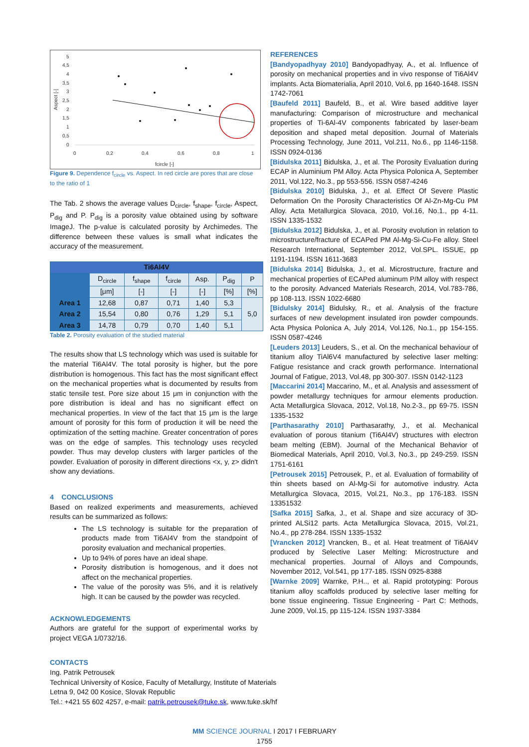5
4,5
4
3,5
3
2,5
2
1,5
1
0,5
0
0
0,2
0,4
0,6
0,8
1
fcircle [-]
Aspect [-]
Figure 9. Dependence f<sub>circle</sub> vs. Aspect. In red circle are pores that are close to the ratio of 1
The Tab. 2 shows the average values D<sub>circle</sub>, f<sub>shape</sub>, f<sub>circle</sub>, Aspect, P<sub>dig</sub> and P. P<sub>dig</sub> is a porosity value obtained using by software ImageJ. The p-value is calculated porosity by Archimedes. The difference between these values is small what indicates the accuracy of the measurement.
| Ti6Al4V | | | | | | |
| --- | --- | --- | --- | --- | --- | --- |
| | D<sub>circle</sub> | f<sub>shape</sub> | f<sub>circle</sub> | Asp. | P<sub>dig</sub> | P |
| | [μm] | [-] | [-] | [-] | [%] | [%] |
| Area 1 | 12,68 | 0,87 | 0,71 | 1,40 | 5,3 | 5,0 |
| Area 2 | 15,54 | 0,80 | 0,76 | 1,29 | 5,1 | |
| Area 3 | 14,78 | 0,79 | 0,70 | 1,40 | 5,1 | |
Table 2. Porosity evaluation of the studied material
The results show that LS technology which was used is suitable for the material Ti6Al4V. The total porosity is higher, but the pore distribution is homogenous. This fact has the most significant effect on the mechanical properties what is documented by results from static tensile test. Pore size about 15 μm in conjunction with the pore distribution is ideal and has no significant effect on mechanical properties. In view of the fact that 15 μm is the large amount of porosity for this form of production it will be need the optimization of the setting machine. Greater concentration of pores was on the edge of samples. This technology uses recycled powder. Thus may develop clusters with larger particles of the powder. Evaluation of porosity in different directions <x, y, z> didn't show any deviations.
4 CONCLUSIONS
Based on realized experiments and measurements, achieved results can be summarized as follows:
The LS technology is suitable for the preparation of products made from Ti6Al4V from the standpoint of porosity evaluation and mechanical properties.
Up to 94% of pores have an ideal shape.
Porosity distribution is homogenous, and it does not affect on the mechanical properties.
The value of the porosity was 5%, and it is relatively high. It can be caused by the powder was recycled.
ACKNOWLEDGEMENTS
Authors are grateful for the support of experimental works by project VEGA 1/0732/16.
CONTACTS
Ing. Patrik Petrousek
Technical University of Kosice, Faculty of Metallurgy, Institute of Materials
Letna 9, 042 00 Kosice, Slovak Republic
Tel.: +421 55 602 4257, e-mail: patrik.petrousek@tuke.sk, www.tuke.sk/hf
REFERENCES
[Bandyopadhyay 2010] Bandyopadhyay, A., et al. Influence of porosity on mechanical properties and in vivo response of Ti6Al4V implants. Acta Biomaterialia, April 2010, Vol.6, pp 1640-1648. ISSN 1742-7061
[Baufeld 2011] Baufeld, B., et al. Wire based additive layer manufacturing: Comparison of microstructure and mechanical properties of Ti-6Al-4V components fabricated by laser-beam deposition and shaped metal deposition. Journal of Materials Processing Technology, June 2011, Vol.211, No.6., pp 1146-1158. ISSN 0924-0136
[Bidulska 2011] Bidulska, J., et al. The Porosity Evaluation during ECAP in Aluminium PM Alloy. Acta Physica Polonica A, September 2011, Vol.122, No.3., pp 553-556. ISSN 0587-4246
[Bidulska 2010] Bidulska, J., et al. Effect Of Severe Plastic Deformation On the Porosity Characteristics Of Al-Zn-Mg-Cu PM Alloy. Acta Metallurgica Slovaca, 2010, Vol.16, No.1., pp 4-11. ISSN 1335-1532
[Bidulska 2012] Bidulska, J., et al. Porosity evolution in relation to microstructure/fracture of ECAPed PM Al-Mg-Si-Cu-Fe alloy. Steel Research International, September 2012, Vol.SPL. ISSUE, pp 1191-1194. ISSN 1611-3683
[Bidulska 2014] Bidulska, J., et al. Microstructure, fracture and mechanical properties of ECAPed aluminum P/M alloy with respect to the porosity. Advanced Materials Research, 2014, Vol.783-786, pp 108-113. ISSN 1022-6680
[Bidulsky 2014] Bidulsky, R., et al. Analysis of the fracture surfaces of new development insulated iron powder compounds. Acta Physica Polonica A, July 2014, Vol.126, No.1., pp 154-155. ISSN 0587-4246
[Leuders 2013] Leuders, S., et al. On the mechanical behaviour of titanium alloy TiAl6V4 manufactured by selective laser melting: Fatigue resistance and crack growth performance. International Journal of Fatigue, 2013, Vol.48, pp 300-307. ISSN 0142-1123
[Maccarini 2014] Maccarino, M., et al. Analysis and assessment of powder metallurgy techniques for armour elements production. Acta Metallurgica Slovaca, 2012, Vol.18, No.2-3., pp 69-75. ISSN 1335-1532
[Parthasarathy 2010] Parthasarathy, J., et al. Mechanical evaluation of porous titanium (Ti6Al4V) structures with electron beam melting (EBM). Journal of the Mechanical Behavior of Biomedical Materials, April 2010, Vol.3, No.3., pp 249-259. ISSN 1751-6161
[Petrousek 2015] Petrousek, P., et al. Evaluation of formability of thin sheets based on Al-Mg-Si for automotive industry. Acta Metallurgica Slovaca, 2015, Vol.21, No.3., pp 176-183. ISSN 13351532
[Safka 2015] Safka, J., et al. Shape and size accuracy of 3D-printed ALSi12 parts. Acta Metallurgica Slovaca, 2015, Vol.21, No.4., pp 278-284. ISSN 1335-1532
[Vrancken 2012] Vrancken, B., et al. Heat treatment of Ti6Al4V produced by Selective Laser Melting: Microstructure and mechanical properties. Journal of Alloys and Compounds, November 2012, Vol.541, pp 177-185. ISSN 0925-8388
[Warnke 2009] Warnke, P.H.., et al. Rapid prototyping: Porous titanium alloy scaffolds produced by selective laser melting for bone tissue engineering. Tissue Engineering - Part C: Methods, June 2009, Vol.15, pp 115-124. ISSN 1937-3384
MM SCIENCE JOURNAL I 2017 I FEBRUARY
1755